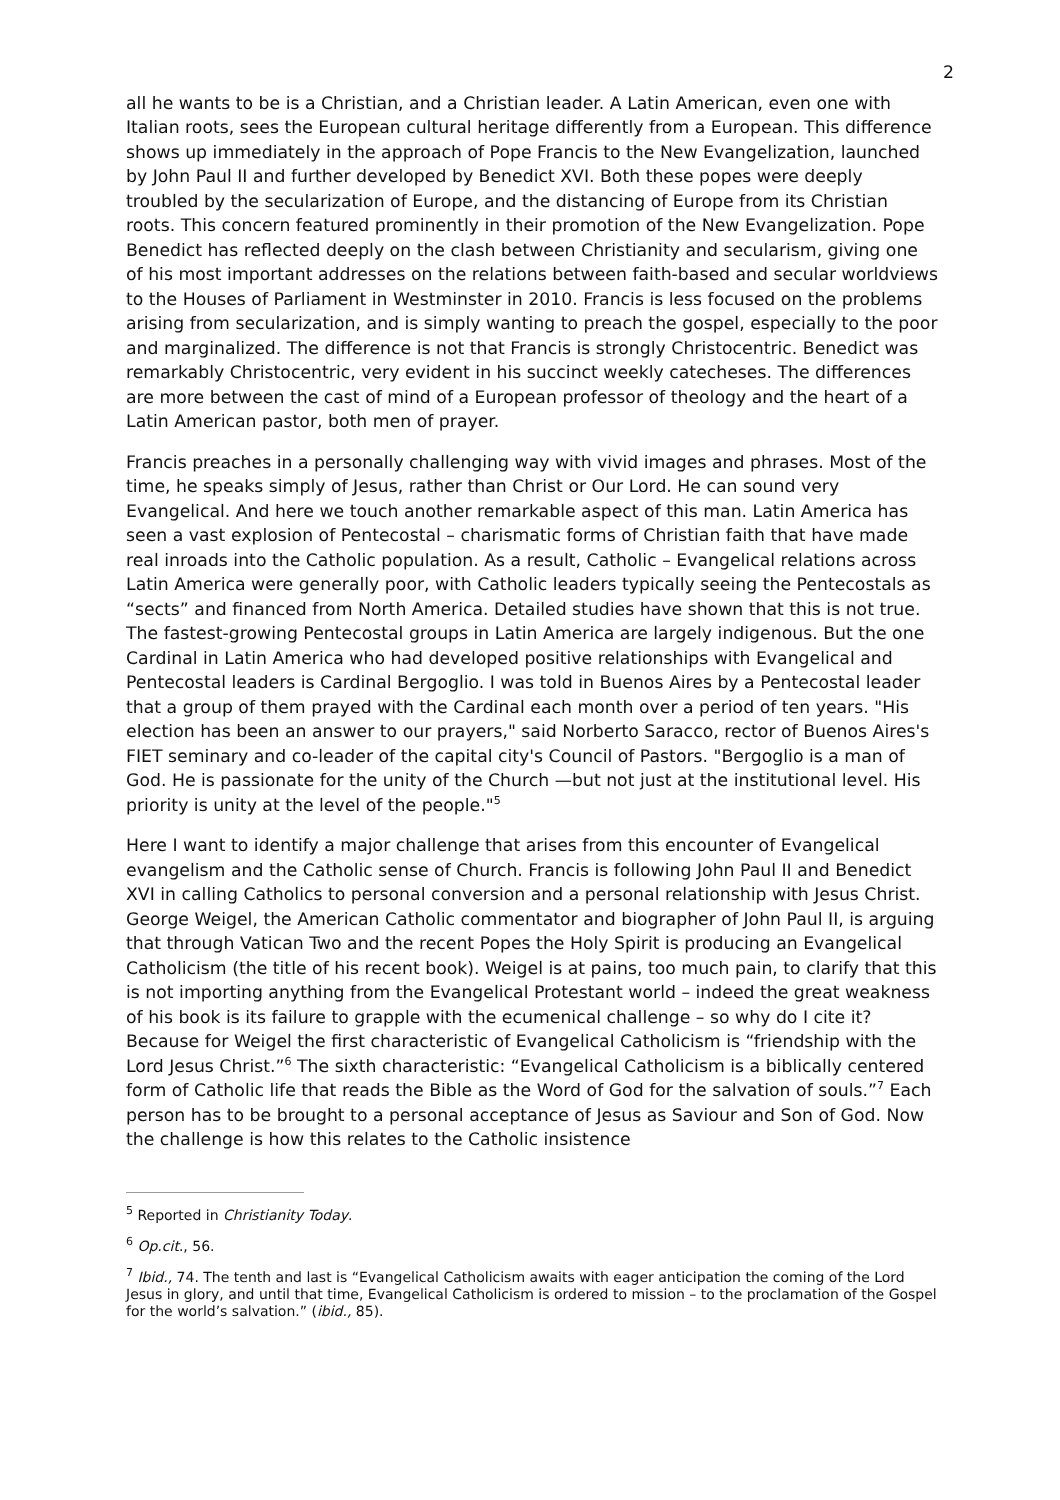2
all he wants to be is a Christian, and a Christian leader. A Latin American, even one with Italian roots, sees the European cultural heritage differently from a European. This difference shows up immediately in the approach of Pope Francis to the New Evangelization, launched by John Paul II and further developed by Benedict XVI. Both these popes were deeply troubled by the secularization of Europe, and the distancing of Europe from its Christian roots. This concern featured prominently in their promotion of the New Evangelization. Pope Benedict has reflected deeply on the clash between Christianity and secularism, giving one of his most important addresses on the relations between faith-based and secular worldviews to the Houses of Parliament in Westminster in 2010. Francis is less focused on the problems arising from secularization, and is simply wanting to preach the gospel, especially to the poor and marginalized. The difference is not that Francis is strongly Christocentric. Benedict was remarkably Christocentric, very evident in his succinct weekly catecheses. The differences are more between the cast of mind of a European professor of theology and the heart of a Latin American pastor, both men of prayer.
Francis preaches in a personally challenging way with vivid images and phrases. Most of the time, he speaks simply of Jesus, rather than Christ or Our Lord. He can sound very Evangelical. And here we touch another remarkable aspect of this man. Latin America has seen a vast explosion of Pentecostal – charismatic forms of Christian faith that have made real inroads into the Catholic population. As a result, Catholic – Evangelical relations across Latin America were generally poor, with Catholic leaders typically seeing the Pentecostals as “sects” and financed from North America. Detailed studies have shown that this is not true. The fastest-growing Pentecostal groups in Latin America are largely indigenous. But the one Cardinal in Latin America who had developed positive relationships with Evangelical and Pentecostal leaders is Cardinal Bergoglio. I was told in Buenos Aires by a Pentecostal leader that a group of them prayed with the Cardinal each month over a period of ten years. "His election has been an answer to our prayers," said Norberto Saracco, rector of Buenos Aires's FIET seminary and co-leader of the capital city's Council of Pastors. "Bergoglio is a man of God. He is passionate for the unity of the Church —but not just at the institutional level. His priority is unity at the level of the people."<sup>5</sup>
Here I want to identify a major challenge that arises from this encounter of Evangelical evangelism and the Catholic sense of Church. Francis is following John Paul II and Benedict XVI in calling Catholics to personal conversion and a personal relationship with Jesus Christ. George Weigel, the American Catholic commentator and biographer of John Paul II, is arguing that through Vatican Two and the recent Popes the Holy Spirit is producing an Evangelical Catholicism (the title of his recent book). Weigel is at pains, too much pain, to clarify that this is not importing anything from the Evangelical Protestant world – indeed the great weakness of his book is its failure to grapple with the ecumenical challenge – so why do I cite it? Because for Weigel the first characteristic of Evangelical Catholicism is “friendship with the Lord Jesus Christ.”<sup>6</sup> The sixth characteristic: “Evangelical Catholicism is a biblically centered form of Catholic life that reads the Bible as the Word of God for the salvation of souls.”<sup>7</sup> Each person has to be brought to a personal acceptance of Jesus as Saviour and Son of God. Now the challenge is how this relates to the Catholic insistence
<sup>5</sup> Reported in Christianity Today.
<sup>6</sup> Op.cit., 56.
<sup>7</sup> Ibid., 74. The tenth and last is “Evangelical Catholicism awaits with eager anticipation the coming of the Lord Jesus in glory, and until that time, Evangelical Catholicism is ordered to mission – to the proclamation of the Gospel for the world’s salvation.” (ibid., 85).